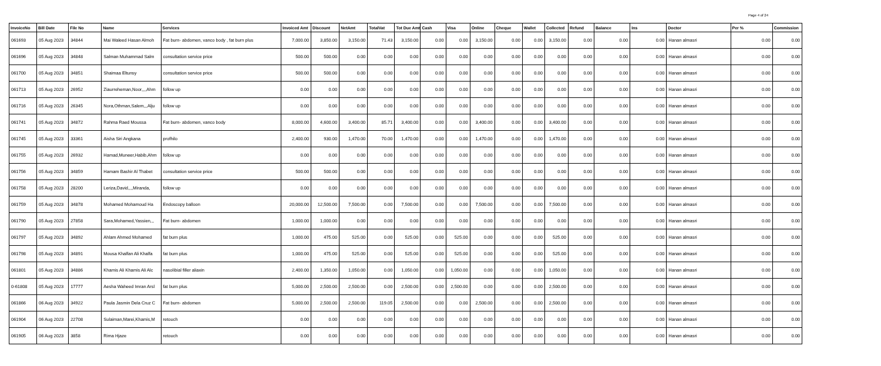Page 4 of 24
| InvoiceNo | Bill Date | File No | Name | Services | Invoiced Amt | Discount | NetAmt | TotalVat | Tot Due Amt | Cash | Visa | Online | Cheque | Wallet | Collected | Refund | Balance | Ins | Doctor | Per % | Commission |
| --- | --- | --- | --- | --- | --- | --- | --- | --- | --- | --- | --- | --- | --- | --- | --- | --- | --- | --- | --- | --- | --- |
| 061693 | 05 Aug 2023 | 34844 | Mai Waleed Hasan Almoh | Fat burn- abdomen, vanco body , fat burn plus | 7,000.00 | 3,850.00 | 3,150.00 | 71.43 | 3,150.00 | 0.00 | 0.00 | 3,150.00 | 0.00 | 0.00 | 3,150.00 | 0.00 | 0.00 | 0.00 | Hanan almasri | 0.00 | 0.00 |
| 061696 | 05 Aug 2023 | 34848 | Salman Muhammad Salm | consultation service price | 500.00 | 500.00 | 0.00 | 0.00 | 0.00 | 0.00 | 0.00 | 0.00 | 0.00 | 0.00 | 0.00 | 0.00 | 0.00 | 0.00 | Hanan almasri | 0.00 | 0.00 |
| 061700 | 05 Aug 2023 | 34851 | Shaimaa Eltunsy | consultation service price | 500.00 | 500.00 | 0.00 | 0.00 | 0.00 | 0.00 | 0.00 | 0.00 | 0.00 | 0.00 | 0.00 | 0.00 | 0.00 | 0.00 | Hanan almasri | 0.00 | 0.00 |
| 061713 | 05 Aug 2023 | 26952 | Ziaurreheman,Noor,,,,Ahm | follow up | 0.00 | 0.00 | 0.00 | 0.00 | 0.00 | 0.00 | 0.00 | 0.00 | 0.00 | 0.00 | 0.00 | 0.00 | 0.00 | 0.00 | Hanan almasri | 0.00 | 0.00 |
| 061716 | 05 Aug 2023 | 26345 | Nora,Othman,Salem,,,Alju | follow up | 0.00 | 0.00 | 0.00 | 0.00 | 0.00 | 0.00 | 0.00 | 0.00 | 0.00 | 0.00 | 0.00 | 0.00 | 0.00 | 0.00 | Hanan almasri | 0.00 | 0.00 |
| 061741 | 05 Aug 2023 | 34872 | Rahma Raed Moussa | Fat burn- abdomen, vanco body | 8,000.00 | 4,600.00 | 3,400.00 | 85.71 | 3,400.00 | 0.00 | 0.00 | 3,400.00 | 0.00 | 0.00 | 3,400.00 | 0.00 | 0.00 | 0.00 | Hanan almasri | 0.00 | 0.00 |
| 061745 | 05 Aug 2023 | 33361 | Aisha Siri Angkana | profhilo | 2,400.00 | 930.00 | 1,470.00 | 70.00 | 1,470.00 | 0.00 | 0.00 | 1,470.00 | 0.00 | 0.00 | 1,470.00 | 0.00 | 0.00 | 0.00 | Hanan almasri | 0.00 | 0.00 |
| 061755 | 05 Aug 2023 | 26932 | Hamad,Muneer,Habib,Ahm | follow up | 0.00 | 0.00 | 0.00 | 0.00 | 0.00 | 0.00 | 0.00 | 0.00 | 0.00 | 0.00 | 0.00 | 0.00 | 0.00 | 0.00 | Hanan almasri | 0.00 | 0.00 |
| 061756 | 05 Aug 2023 | 34859 | Hamam Bashir Al Thabet | consultation service price | 500.00 | 500.00 | 0.00 | 0.00 | 0.00 | 0.00 | 0.00 | 0.00 | 0.00 | 0.00 | 0.00 | 0.00 | 0.00 | 0.00 | Hanan almasri | 0.00 | 0.00 |
| 061758 | 05 Aug 2023 | 28200 | Leriza,David,,,,Miranda, | follow up | 0.00 | 0.00 | 0.00 | 0.00 | 0.00 | 0.00 | 0.00 | 0.00 | 0.00 | 0.00 | 0.00 | 0.00 | 0.00 | 0.00 | Hanan almasri | 0.00 | 0.00 |
| 061759 | 05 Aug 2023 | 34878 | Mohamed Mohamoud Ha | Endoscopy balloon | 20,000.00 | 12,500.00 | 7,500.00 | 0.00 | 7,500.00 | 0.00 | 0.00 | 7,500.00 | 0.00 | 0.00 | 7,500.00 | 0.00 | 0.00 | 0.00 | Hanan almasri | 0.00 | 0.00 |
| 061790 | 05 Aug 2023 | 27858 | Sara,Mohamed,Yassien,,, | Fat burn- abdomen | 1,000.00 | 1,000.00 | 0.00 | 0.00 | 0.00 | 0.00 | 0.00 | 0.00 | 0.00 | 0.00 | 0.00 | 0.00 | 0.00 | 0.00 | Hanan almasri | 0.00 | 0.00 |
| 061797 | 05 Aug 2023 | 34892 | Ahlam Ahmed Mohamed | fat burn plus | 1,000.00 | 475.00 | 525.00 | 0.00 | 525.00 | 0.00 | 525.00 | 0.00 | 0.00 | 0.00 | 525.00 | 0.00 | 0.00 | 0.00 | Hanan almasri | 0.00 | 0.00 |
| 061798 | 05 Aug 2023 | 34891 | Mousa Khalfan Ali Khalfa | fat burn plus | 1,000.00 | 475.00 | 525.00 | 0.00 | 525.00 | 0.00 | 525.00 | 0.00 | 0.00 | 0.00 | 525.00 | 0.00 | 0.00 | 0.00 | Hanan almasri | 0.00 | 0.00 |
| 061801 | 05 Aug 2023 | 34886 | Khamis Ali Khamis Ali Alc | nasolibial filler aliaxin | 2,400.00 | 1,350.00 | 1,050.00 | 0.00 | 1,050.00 | 0.00 | 1,050.00 | 0.00 | 0.00 | 0.00 | 1,050.00 | 0.00 | 0.00 | 0.00 | Hanan almasri | 0.00 | 0.00 |
| 0-61808 | 05 Aug 2023 | 17777 | Aesha Waheed Imran Arsl | fat burn plus | 5,000.00 | 2,500.00 | 2,500.00 | 0.00 | 2,500.00 | 0.00 | 2,500.00 | 0.00 | 0.00 | 0.00 | 2,500.00 | 0.00 | 0.00 | 0.00 | Hanan almasri | 0.00 | 0.00 |
| 061866 | 06 Aug 2023 | 34922 | Paula Jasmin Dela Cruz C | Fat burn- abdomen | 5,000.00 | 2,500.00 | 2,500.00 | 119.05 | 2,500.00 | 0.00 | 0.00 | 2,500.00 | 0.00 | 0.00 | 2,500.00 | 0.00 | 0.00 | 0.00 | Hanan almasri | 0.00 | 0.00 |
| 061904 | 06 Aug 2023 | 22708 | Sulaiman,Marei,Khamis,M | retouch | 0.00 | 0.00 | 0.00 | 0.00 | 0.00 | 0.00 | 0.00 | 0.00 | 0.00 | 0.00 | 0.00 | 0.00 | 0.00 | 0.00 | Hanan almasri | 0.00 | 0.00 |
| 061905 | 06 Aug 2023 | 3858 | Rima Hjaze | retouch | 0.00 | 0.00 | 0.00 | 0.00 | 0.00 | 0.00 | 0.00 | 0.00 | 0.00 | 0.00 | 0.00 | 0.00 | 0.00 | 0.00 | Hanan almasri | 0.00 | 0.00 |